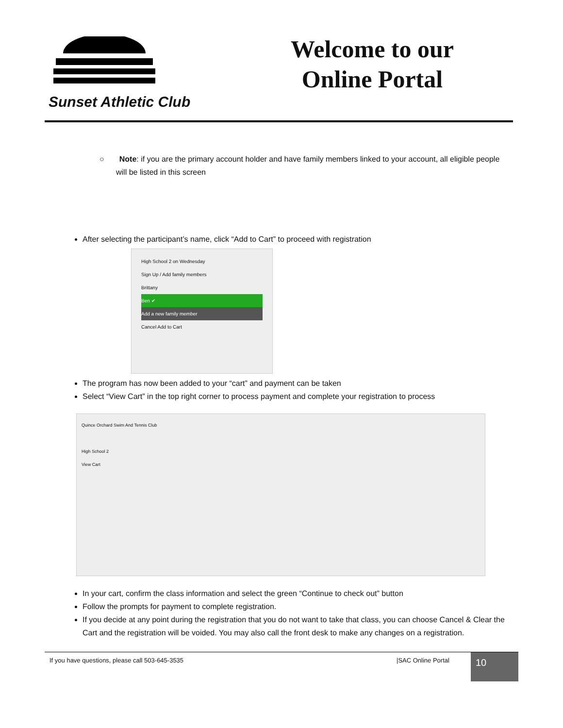Sunset Athletic Club
Welcome to our Online Portal
○ Note: if you are the primary account holder and have family members linked to your account, all eligible people will be listed in this screen
After selecting the participant’s name, click “Add to Cart” to proceed with registration
High School 2 on Wednesday
Sign Up / Add family members
Brittany
Ben ✔
Add a new family member
Cancel Add to Cart
The program has now been added to your “cart” and payment can be taken
Select “View Cart” in the top right corner to process payment and complete your registration to process
Quince Orchard Swim And Tennis Club
High School 2
View Cart
In your cart, confirm the class information and select the green “Continue to check out” button
Follow the prompts for payment to complete registration.
If you decide at any point during the registration that you do not want to take that class, you can choose Cancel & Clear the Cart and the registration will be voided. You may also call the front desk to make any changes on a registration.
If you have questions, please call 503-645-3535 |SAC Online Portal
10